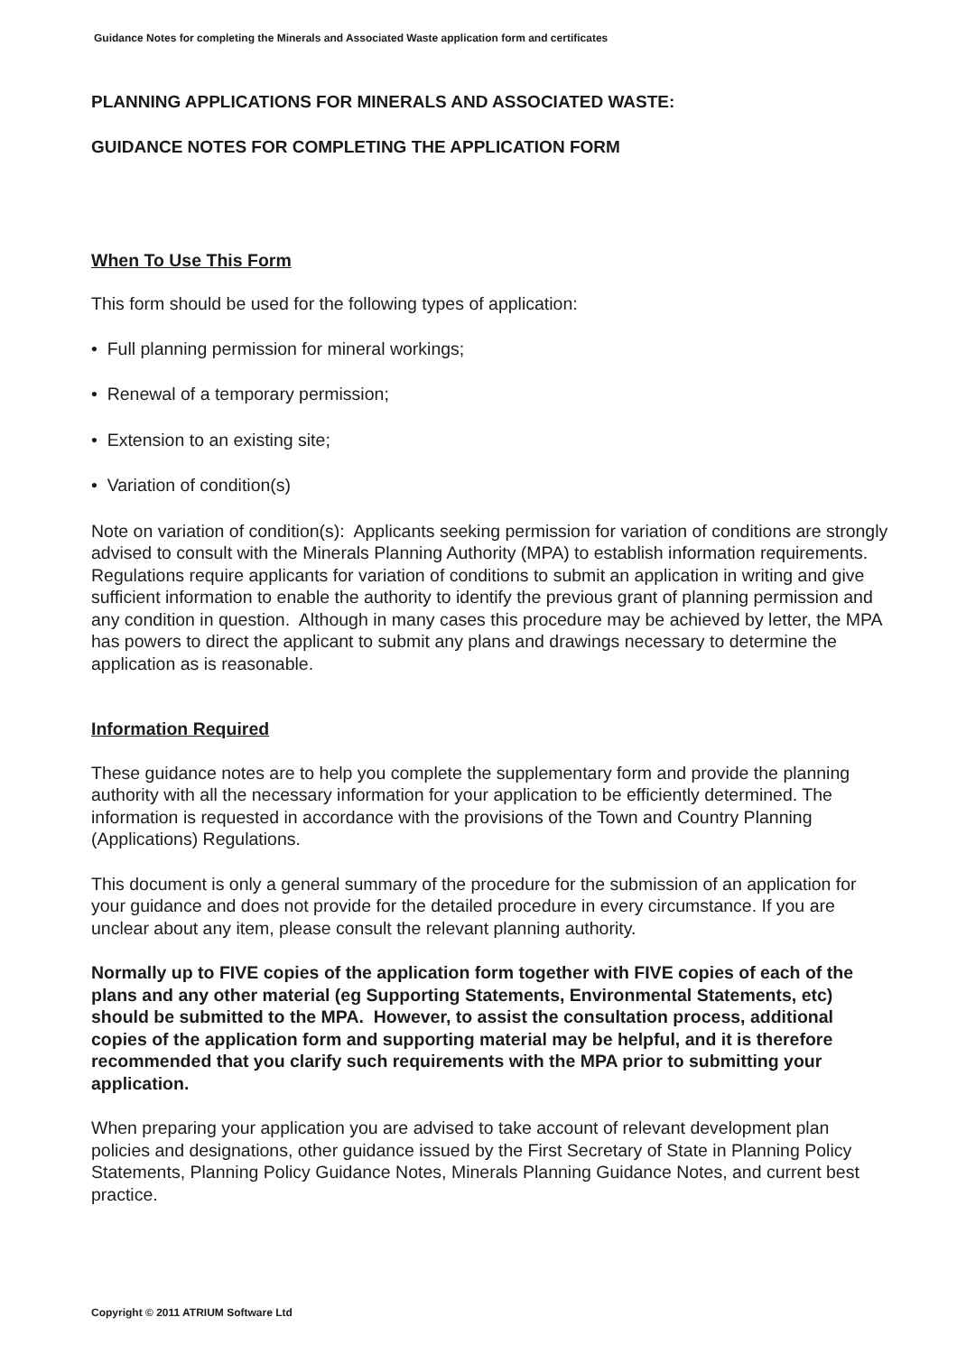Guidance Notes for completing the Minerals and Associated Waste application form and certificates
PLANNING APPLICATIONS FOR MINERALS AND ASSOCIATED WASTE:
GUIDANCE NOTES FOR COMPLETING THE APPLICATION FORM
When To Use This Form
This form should be used for the following types of application:
• Full planning permission for mineral workings;
• Renewal of a temporary permission;
• Extension to an existing site;
• Variation of condition(s)
Note on variation of condition(s): Applicants seeking permission for variation of conditions are strongly advised to consult with the Minerals Planning Authority (MPA) to establish information requirements. Regulations require applicants for variation of conditions to submit an application in writing and give sufficient information to enable the authority to identify the previous grant of planning permission and any condition in question. Although in many cases this procedure may be achieved by letter, the MPA has powers to direct the applicant to submit any plans and drawings necessary to determine the application as is reasonable.
Information Required
These guidance notes are to help you complete the supplementary form and provide the planning authority with all the necessary information for your application to be efficiently determined. The information is requested in accordance with the provisions of the Town and Country Planning (Applications) Regulations.
This document is only a general summary of the procedure for the submission of an application for your guidance and does not provide for the detailed procedure in every circumstance. If you are unclear about any item, please consult the relevant planning authority.
Normally up to FIVE copies of the application form together with FIVE copies of each of the plans and any other material (eg Supporting Statements, Environmental Statements, etc) should be submitted to the MPA. However, to assist the consultation process, additional copies of the application form and supporting material may be helpful, and it is therefore recommended that you clarify such requirements with the MPA prior to submitting your application.
When preparing your application you are advised to take account of relevant development plan policies and designations, other guidance issued by the First Secretary of State in Planning Policy Statements, Planning Policy Guidance Notes, Minerals Planning Guidance Notes, and current best practice.
Copyright © 2011 ATRIUM Software Ltd